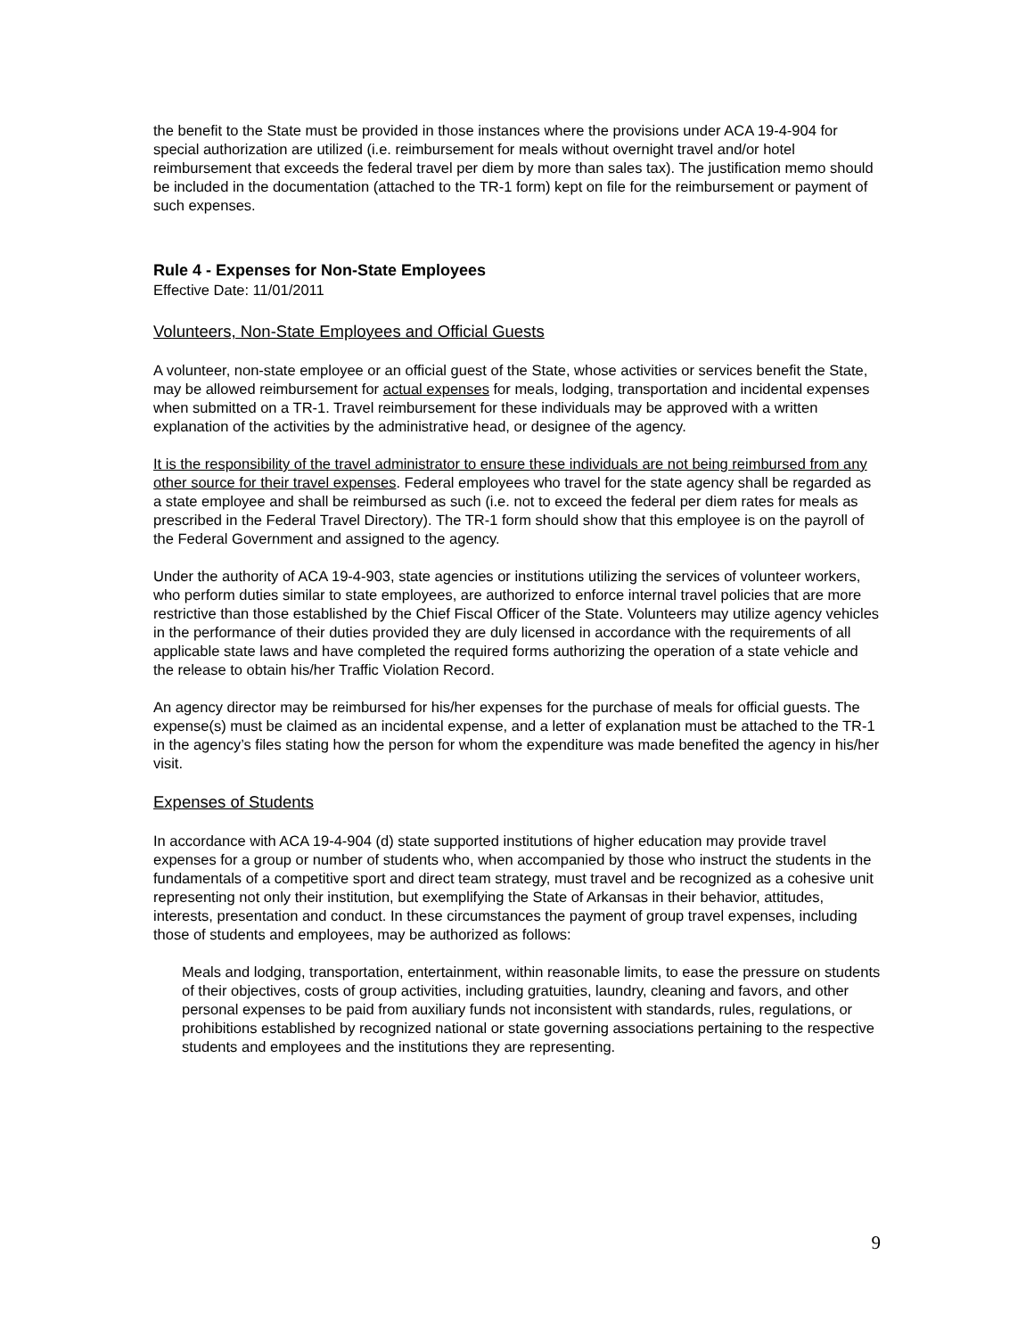the benefit to the State must be provided in those instances where the provisions under ACA 19-4-904 for special authorization are utilized (i.e. reimbursement for meals without overnight travel and/or hotel reimbursement that exceeds the federal travel per diem by more than sales tax). The justification memo should be included in the documentation (attached to the TR-1 form) kept on file for the reimbursement or payment of such expenses.
Rule 4 - Expenses for Non-State Employees
Effective Date: 11/01/2011
Volunteers, Non-State Employees and Official Guests
A volunteer, non-state employee or an official guest of the State, whose activities or services benefit the State, may be allowed reimbursement for actual expenses for meals, lodging, transportation and incidental expenses when submitted on a TR-1. Travel reimbursement for these individuals may be approved with a written explanation of the activities by the administrative head, or designee of the agency.
It is the responsibility of the travel administrator to ensure these individuals are not being reimbursed from any other source for their travel expenses. Federal employees who travel for the state agency shall be regarded as a state employee and shall be reimbursed as such (i.e. not to exceed the federal per diem rates for meals as prescribed in the Federal Travel Directory). The TR-1 form should show that this employee is on the payroll of the Federal Government and assigned to the agency.
Under the authority of ACA 19-4-903, state agencies or institutions utilizing the services of volunteer workers, who perform duties similar to state employees, are authorized to enforce internal travel policies that are more restrictive than those established by the Chief Fiscal Officer of the State. Volunteers may utilize agency vehicles in the performance of their duties provided they are duly licensed in accordance with the requirements of all applicable state laws and have completed the required forms authorizing the operation of a state vehicle and the release to obtain his/her Traffic Violation Record.
An agency director may be reimbursed for his/her expenses for the purchase of meals for official guests. The expense(s) must be claimed as an incidental expense, and a letter of explanation must be attached to the TR-1 in the agency’s files stating how the person for whom the expenditure was made benefited the agency in his/her visit.
Expenses of Students
In accordance with ACA 19-4-904 (d) state supported institutions of higher education may provide travel expenses for a group or number of students who, when accompanied by those who instruct the students in the fundamentals of a competitive sport and direct team strategy, must travel and be recognized as a cohesive unit representing not only their institution, but exemplifying the State of Arkansas in their behavior, attitudes, interests, presentation and conduct. In these circumstances the payment of group travel expenses, including those of students and employees, may be authorized as follows:
Meals and lodging, transportation, entertainment, within reasonable limits, to ease the pressure on students of their objectives, costs of group activities, including gratuities, laundry, cleaning and favors, and other personal expenses to be paid from auxiliary funds not inconsistent with standards, rules, regulations, or prohibitions established by recognized national or state governing associations pertaining to the respective students and employees and the institutions they are representing.
9